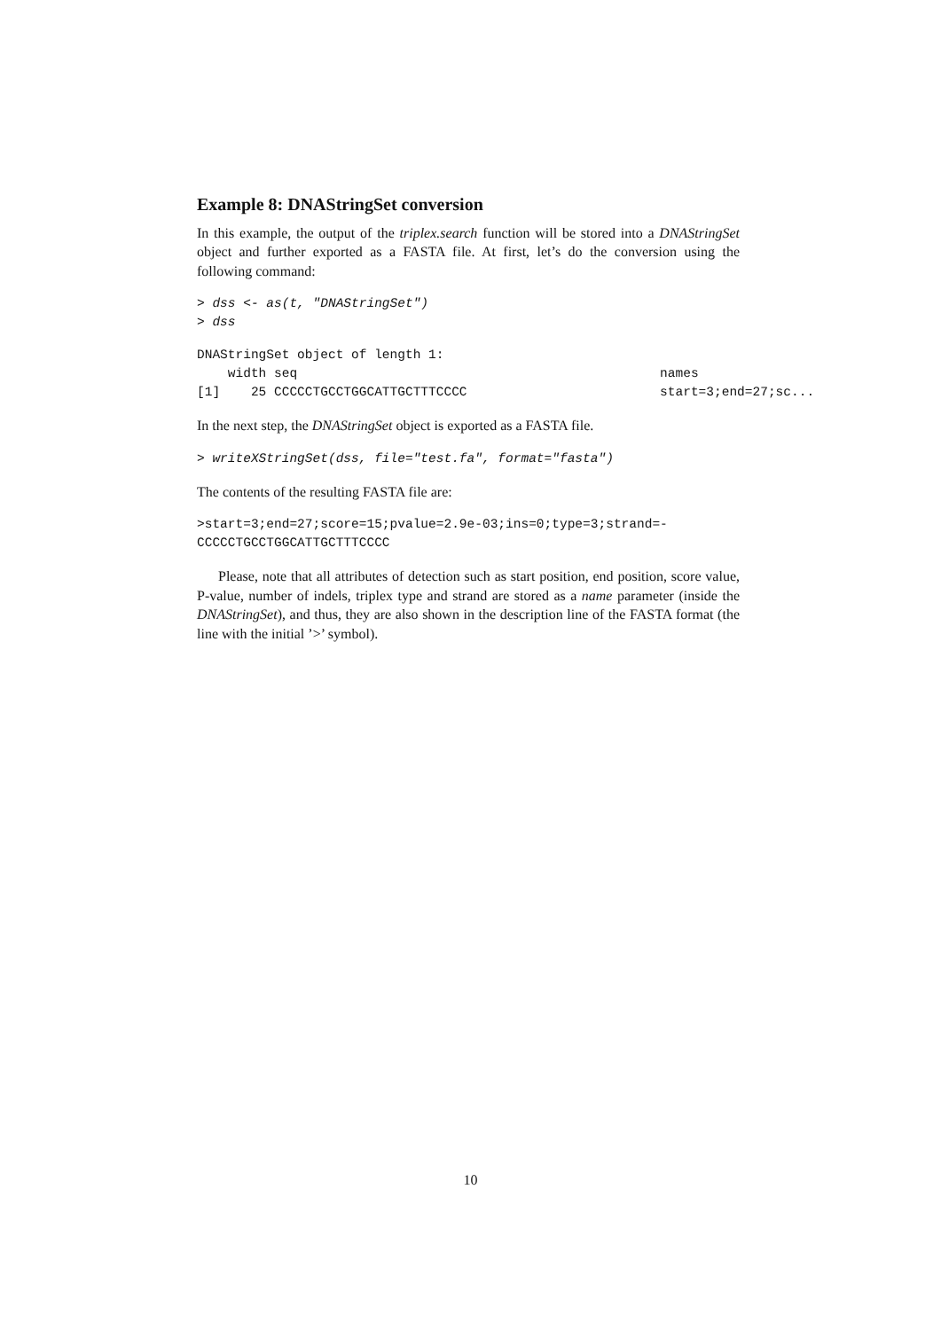Example 8: DNAStringSet conversion
In this example, the output of the triplex.search function will be stored into a DNAStringSet object and further exported as a FASTA file. At first, let’s do the conversion using the following command:
> dss <- as(t, "DNAStringSet")
> dss
DNAStringSet object of length 1:
    width seq                                               names
[1]    25 CCCCCTGCCTGGCATTGCTTTCCCC                         start=3;end=27;sc...
In the next step, the DNAStringSet object is exported as a FASTA file.
> writeXStringSet(dss, file="test.fa", format="fasta")
The contents of the resulting FASTA file are:
>start=3;end=27;score=15;pvalue=2.9e-03;ins=0;type=3;strand=-
CCCCCTGCCTGGCATTGCTTTCCCC
Please, note that all attributes of detection such as start position, end position, score value, P-value, number of indels, triplex type and strand are stored as a name parameter (inside the DNAStringSet), and thus, they are also shown in the description line of the FASTA format (the line with the initial ’>’ symbol).
10